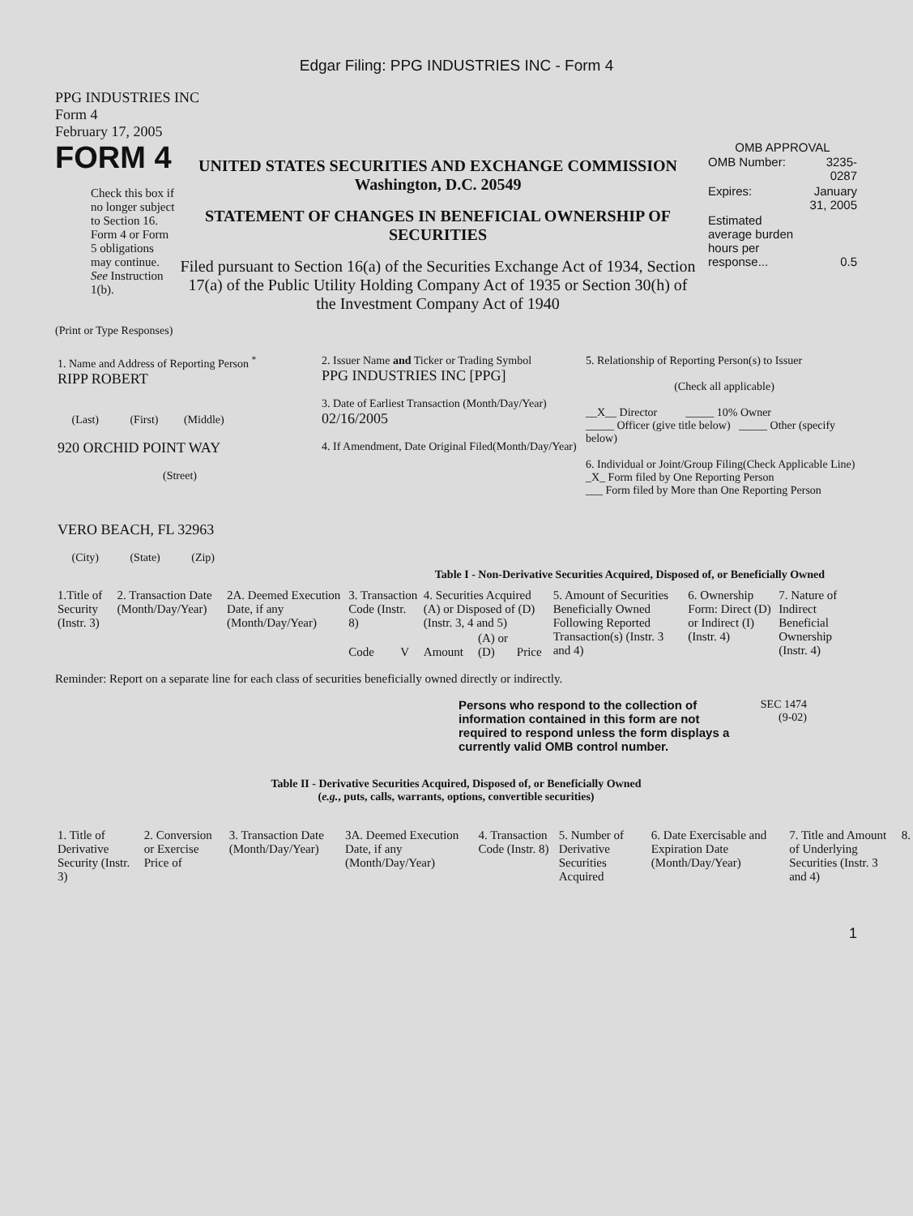Edgar Filing: PPG INDUSTRIES INC - Form 4
PPG INDUSTRIES INC
Form 4
February 17, 2005
FORM 4
Check this box if no longer subject to Section 16. Form 4 or Form 5 obligations may continue. See Instruction 1(b).
UNITED STATES SECURITIES AND EXCHANGE COMMISSION
Washington, D.C. 20549
STATEMENT OF CHANGES IN BENEFICIAL OWNERSHIP OF SECURITIES
Filed pursuant to Section 16(a) of the Securities Exchange Act of 1934, Section 17(a) of the Public Utility Holding Company Act of 1935 or Section 30(h) of the Investment Company Act of 1940
OMB APPROVAL
| OMB Number: | 3235-0287 |
| Expires: | January 31, 2005 |
| Estimated average burden hours per response... | 0.5 |
(Print or Type Responses)
| 1. Name and Address of Reporting Person <sup>*</sup> RIPP ROBERT (Last) (First) (Middle) 920 ORCHID POINT WAY (Street) VERO BEACH, FL 32963 (City) (State) (Zip) | 2. Issuer Name and Ticker or Trading Symbol PPG INDUSTRIES INC [PPG] 3. Date of Earliest Transaction (Month/Day/Year) 02/16/2005 4. If Amendment, Date Original Filed(Month/Day/Year) | 5. Relationship of Reporting Person(s) to Issuer (Check all applicable) __X__ Director _____ 10% Owner _____ Officer (give title below) _____ Other (specify below) 6. Individual or Joint/Group Filing(Check Applicable Line) _X_ Form filed by One Reporting Person ___ Form filed by More than One Reporting Person |
Table I - Non-Derivative Securities Acquired, Disposed of, or Beneficially Owned
| 1.Title of Security (Instr. 3) | 2. Transaction Date (Month/Day/Year) | 2A. Deemed Execution Date, if any (Month/Day/Year) | 3. Transaction Code (Instr. 8) | | 4. Securities Acquired (A) or Disposed of (D) (Instr. 3, 4 and 5) | | | 5. Amount of Securities Beneficially Owned Following Reported Transaction(s) (Instr. 3 and 4) | 6. Ownership Form: Direct (D) or Indirect (I) (Instr. 4) | 7. Nature of Indirect Beneficial Ownership (Instr. 4) |
| --- | --- | --- | --- | --- | --- | --- | --- | --- | --- | --- |
| | | | Code | V | Amount | (A) or (D) | Price | | | |
Reminder: Report on a separate line for each class of securities beneficially owned directly or indirectly.
Persons who respond to the collection of information contained in this form are not required to respond unless the form displays a currently valid OMB control number.
SEC 1474
(9-02)
Table II - Derivative Securities Acquired, Disposed of, or Beneficially Owned
(e.g., puts, calls, warrants, options, convertible securities)
| 1. Title of Derivative Security (Instr. 3) | 2. Conversion or Exercise Price of | 3. Transaction Date (Month/Day/Year) | 3A. Deemed Execution Date, if any (Month/Day/Year) | 4. Transaction Code (Instr. 8) | 5. Number of Derivative Securities Acquired | 6. Date Exercisable and Expiration Date (Month/Day/Year) | 7. Title and Amount of Underlying Securities (Instr. 3 and 4) | 8. |
| --- | --- | --- | --- | --- | --- | --- | --- | --- |
1